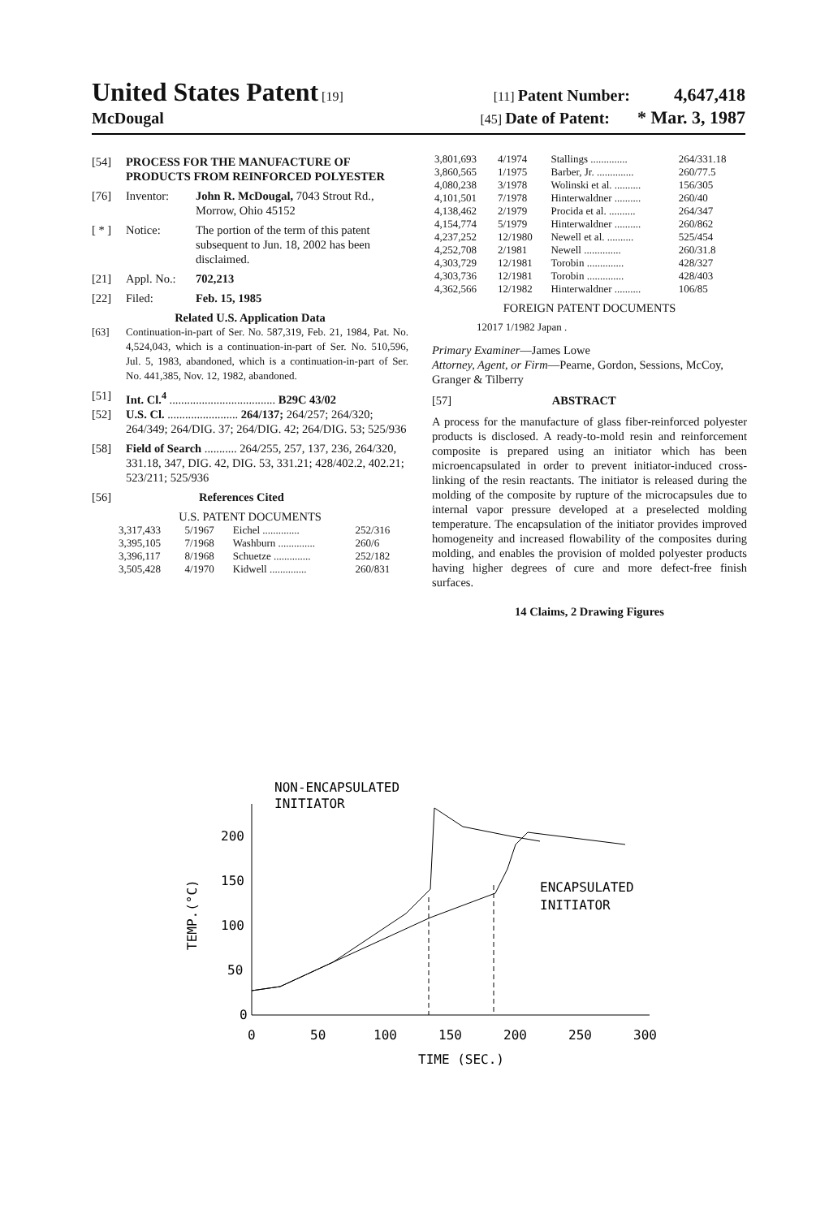United States Patent [19] [11] Patent Number: 4,647,418
McDougal
[45] Date of Patent: * Mar. 3, 1987
[54] PROCESS FOR THE MANUFACTURE OF PRODUCTS FROM REINFORCED POLYESTER
[76] Inventor: John R. McDougal, 7043 Strout Rd., Morrow, Ohio 45152
[ * ] Notice: The portion of the term of this patent subsequent to Jun. 18, 2002 has been disclaimed.
[21] Appl. No.: 702,213
[22] Filed: Feb. 15, 1985
Related U.S. Application Data
[63] Continuation-in-part of Ser. No. 587,319, Feb. 21, 1984, Pat. No. 4,524,043, which is a continuation-in-part of Ser. No. 510,596, Jul. 5, 1983, abandoned, which is a continuation-in-part of Ser. No. 441,385, Nov. 12, 1982, abandoned.
[51] Int. Cl.<sup>4</sup> .................................... B29C 43/02
[52] U.S. Cl. ........................ 264/137; 264/257; 264/320; 264/349; 264/DIG. 37; 264/DIG. 42; 264/DIG. 53; 525/936
[58] Field of Search ........... 264/255, 257, 137, 236, 264/320, 331.18, 347, DIG. 42, DIG. 53, 331.21; 428/402.2, 402.21; 523/211; 525/936
[56] References Cited
U.S. PATENT DOCUMENTS
| 3,317,433 | 5/1967 | Eichel .............. | 252/316 |
| 3,395,105 | 7/1968 | Washburn .............. | 260/6 |
| 3,396,117 | 8/1968 | Schuetze .............. | 252/182 |
| 3,505,428 | 4/1970 | Kidwell .............. | 260/831 |
| 3,801,693 | 4/1974 | Stallings .............. | 264/331.18 |
| 3,860,565 | 1/1975 | Barber, Jr. .............. | 260/77.5 |
| 4,080,238 | 3/1978 | Wolinski et al. .......... | 156/305 |
| 4,101,501 | 7/1978 | Hinterwaldner .......... | 260/40 |
| 4,138,462 | 2/1979 | Procida et al. .......... | 264/347 |
| 4,154,774 | 5/1979 | Hinterwaldner .......... | 260/862 |
| 4,237,252 | 12/1980 | Newell et al. .......... | 525/454 |
| 4,252,708 | 2/1981 | Newell .............. | 260/31.8 |
| 4,303,729 | 12/1981 | Torobin .............. | 428/327 |
| 4,303,736 | 12/1981 | Torobin .............. | 428/403 |
| 4,362,566 | 12/1982 | Hinterwaldner .......... | 106/85 |
FOREIGN PATENT DOCUMENTS
12017 1/1982 Japan .
Primary Examiner—James Lowe
Attorney, Agent, or Firm—Pearne, Gordon, Sessions, McCoy, Granger & Tilberry
[57] ABSTRACT
A process for the manufacture of glass fiber-reinforced polyester products is disclosed. A ready-to-mold resin and reinforcement composite is prepared using an initiator which has been microencapsulated in order to prevent initiator-induced cross-linking of the resin reactants. The initiator is released during the molding of the composite by rupture of the microcapsules due to internal vapor pressure developed at a preselected molding temperature. The encapsulation of the initiator provides improved homogeneity and increased flowability of the composites during molding, and enables the provision of molded polyester products having higher degrees of cure and more defect-free finish surfaces.
14 Claims, 2 Drawing Figures
NON-ENCAPSULATED
INITIATOR
ENCAPSULATED
INITIATOR
200
150
100
50
0
0
50
100
150
200
250
300
TIME (SEC.)
TEMP.(°C)